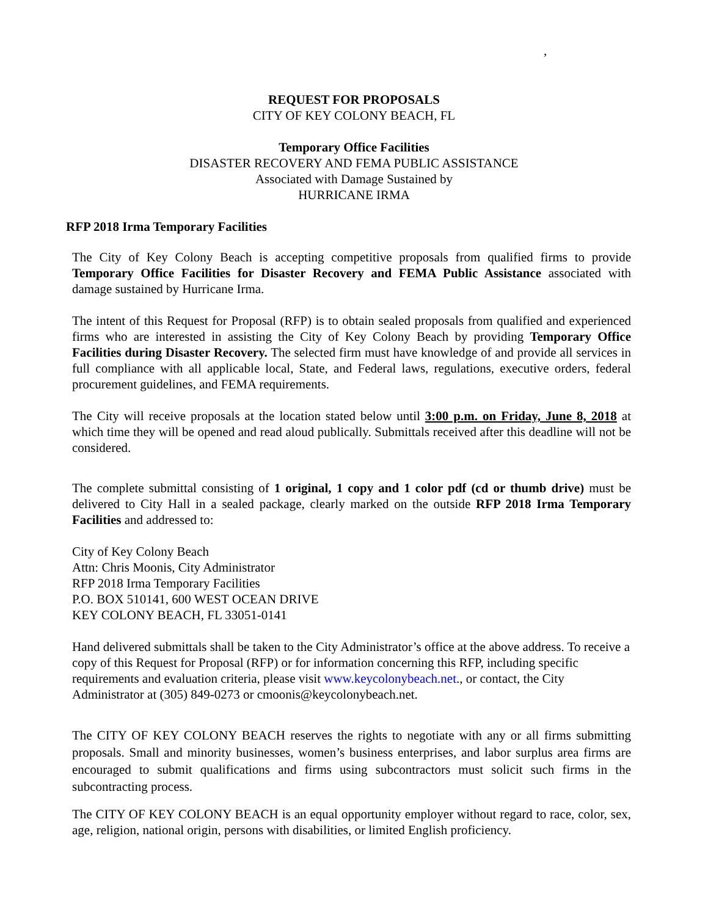,
REQUEST FOR PROPOSALS
CITY OF KEY COLONY BEACH, FL
Temporary Office Facilities
DISASTER RECOVERY AND FEMA PUBLIC ASSISTANCE
Associated with Damage Sustained by
HURRICANE IRMA
RFP 2018 Irma Temporary Facilities
The City of Key Colony Beach is accepting competitive proposals from qualified firms to provide Temporary Office Facilities for Disaster Recovery and FEMA Public Assistance associated with damage sustained by Hurricane Irma.
The intent of this Request for Proposal (RFP) is to obtain sealed proposals from qualified and experienced firms who are interested in assisting the City of Key Colony Beach by providing Temporary Office Facilities during Disaster Recovery. The selected firm must have knowledge of and provide all services in full compliance with all applicable local, State, and Federal laws, regulations, executive orders, federal procurement guidelines, and FEMA requirements.
The City will receive proposals at the location stated below until 3:00 p.m. on Friday, June 8, 2018 at which time they will be opened and read aloud publically. Submittals received after this deadline will not be considered.
The complete submittal consisting of 1 original, 1 copy and 1 color pdf (cd or thumb drive) must be delivered to City Hall in a sealed package, clearly marked on the outside RFP 2018 Irma Temporary Facilities and addressed to:
City of Key Colony Beach
Attn: Chris Moonis, City Administrator
RFP 2018 Irma Temporary Facilities
P.O. BOX 510141, 600 WEST OCEAN DRIVE
KEY COLONY BEACH, FL 33051-0141
Hand delivered submittals shall be taken to the City Administrator’s office at the above address. To receive a copy of this Request for Proposal (RFP) or for information concerning this RFP, including specific requirements and evaluation criteria, please visit www.keycolonybeach.net., or contact, the City Administrator at (305) 849-0273 or cmoonis@keycolonybeach.net.
The CITY OF KEY COLONY BEACH reserves the rights to negotiate with any or all firms submitting proposals. Small and minority businesses, women’s business enterprises, and labor surplus area firms are encouraged to submit qualifications and firms using subcontractors must solicit such firms in the subcontracting process.
The CITY OF KEY COLONY BEACH is an equal opportunity employer without regard to race, color, sex, age, religion, national origin, persons with disabilities, or limited English proficiency.